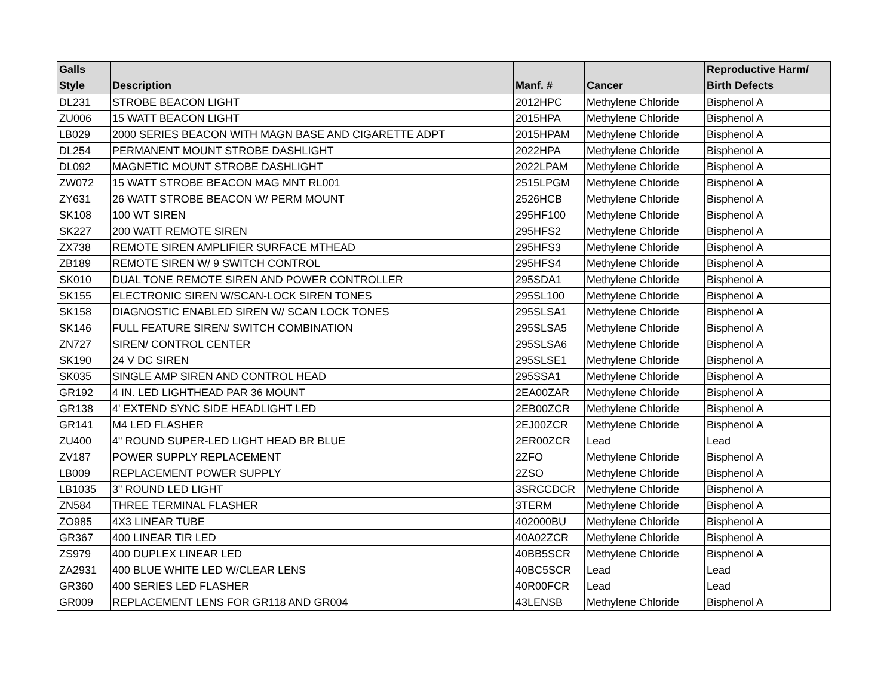| Galls Style | Description | Manf. # | Cancer | Reproductive Harm/ Birth Defects |
| --- | --- | --- | --- | --- |
| DL231 | STROBE BEACON LIGHT | 2012HPC | Methylene Chloride | Bisphenol A |
| ZU006 | 15 WATT BEACON LIGHT | 2015HPA | Methylene Chloride | Bisphenol A |
| LB029 | 2000 SERIES BEACON WITH MAGN BASE AND CIGARETTE ADPT | 2015HPAM | Methylene Chloride | Bisphenol A |
| DL254 | PERMANENT MOUNT STROBE DASHLIGHT | 2022HPA | Methylene Chloride | Bisphenol A |
| DL092 | MAGNETIC MOUNT STROBE DASHLIGHT | 2022LPAM | Methylene Chloride | Bisphenol A |
| ZW072 | 15 WATT STROBE BEACON MAG MNT RL001 | 2515LPGM | Methylene Chloride | Bisphenol A |
| ZY631 | 26 WATT STROBE BEACON W/ PERM MOUNT | 2526HCB | Methylene Chloride | Bisphenol A |
| SK108 | 100 WT SIREN | 295HF100 | Methylene Chloride | Bisphenol A |
| SK227 | 200 WATT REMOTE SIREN | 295HFS2 | Methylene Chloride | Bisphenol A |
| ZX738 | REMOTE SIREN AMPLIFIER SURFACE MTHEAD | 295HFS3 | Methylene Chloride | Bisphenol A |
| ZB189 | REMOTE SIREN W/ 9 SWITCH CONTROL | 295HFS4 | Methylene Chloride | Bisphenol A |
| SK010 | DUAL TONE REMOTE SIREN AND POWER CONTROLLER | 295SDA1 | Methylene Chloride | Bisphenol A |
| SK155 | ELECTRONIC SIREN W/SCAN-LOCK SIREN TONES | 295SL100 | Methylene Chloride | Bisphenol A |
| SK158 | DIAGNOSTIC ENABLED SIREN W/ SCAN LOCK TONES | 295SLSA1 | Methylene Chloride | Bisphenol A |
| SK146 | FULL FEATURE SIREN/ SWITCH COMBINATION | 295SLSA5 | Methylene Chloride | Bisphenol A |
| ZN727 | SIREN/ CONTROL CENTER | 295SLSA6 | Methylene Chloride | Bisphenol A |
| SK190 | 24 V DC SIREN | 295SLSE1 | Methylene Chloride | Bisphenol A |
| SK035 | SINGLE AMP SIREN AND CONTROL HEAD | 295SSA1 | Methylene Chloride | Bisphenol A |
| GR192 | 4 IN. LED LIGHTHEAD PAR 36 MOUNT | 2EA00ZAR | Methylene Chloride | Bisphenol A |
| GR138 | 4' EXTEND SYNC SIDE HEADLIGHT LED | 2EB00ZCR | Methylene Chloride | Bisphenol A |
| GR141 | M4 LED FLASHER | 2EJ00ZCR | Methylene Chloride | Bisphenol A |
| ZU400 | 4" ROUND SUPER-LED LIGHT HEAD BR BLUE | 2ER00ZCR | Lead | Lead |
| ZV187 | POWER SUPPLY REPLACEMENT | 2ZFO | Methylene Chloride | Bisphenol A |
| LB009 | REPLACEMENT POWER SUPPLY | 2ZSO | Methylene Chloride | Bisphenol A |
| LB1035 | 3" ROUND LED LIGHT | 3SRCCDCR | Methylene Chloride | Bisphenol A |
| ZN584 | THREE TERMINAL FLASHER | 3TERM | Methylene Chloride | Bisphenol A |
| ZO985 | 4X3 LINEAR TUBE | 402000BU | Methylene Chloride | Bisphenol A |
| GR367 | 400 LINEAR TIR LED | 40A02ZCR | Methylene Chloride | Bisphenol A |
| ZS979 | 400 DUPLEX LINEAR LED | 40BB5SCR | Methylene Chloride | Bisphenol A |
| ZA2931 | 400 BLUE WHITE LED W/CLEAR LENS | 40BC5SCR | Lead | Lead |
| GR360 | 400 SERIES LED FLASHER | 40R00FCR | Lead | Lead |
| GR009 | REPLACEMENT LENS FOR GR118 AND GR004 | 43LENSB | Methylene Chloride | Bisphenol A |